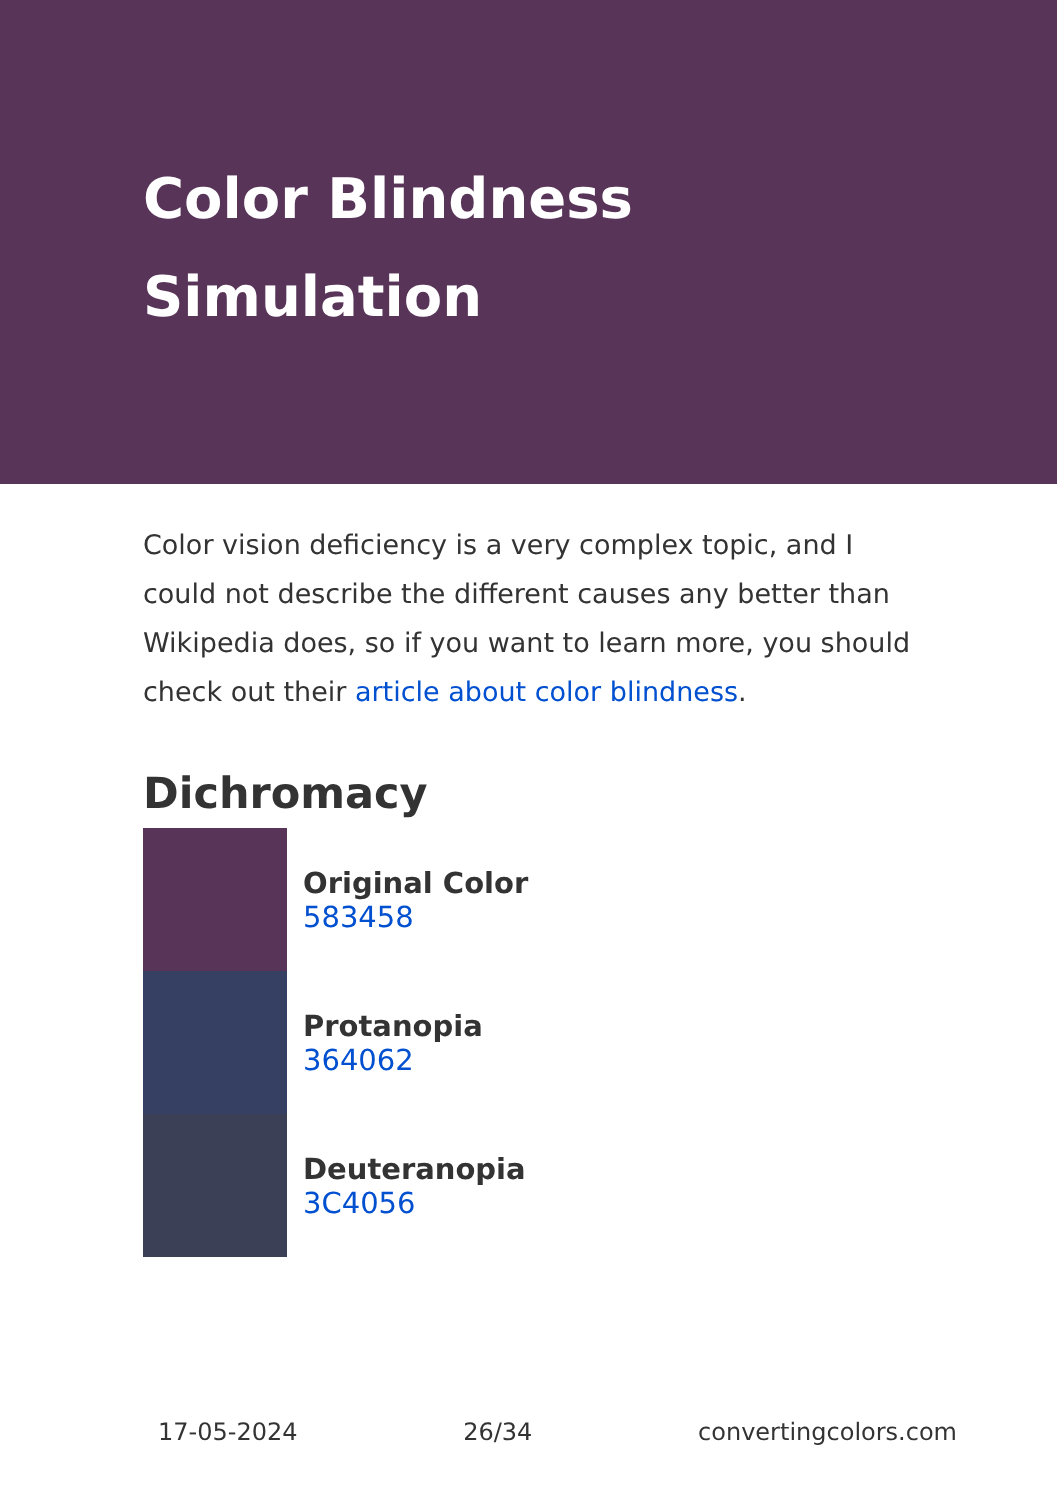Color Blindness Simulation
Color vision deficiency is a very complex topic, and I could not describe the different causes any better than Wikipedia does, so if you want to learn more, you should check out their article about color blindness.
Dichromacy
Original Color
583458
Protanopia
364062
Deuteranopia
3C4056
17-05-2024 26/34 convertingcolors.com